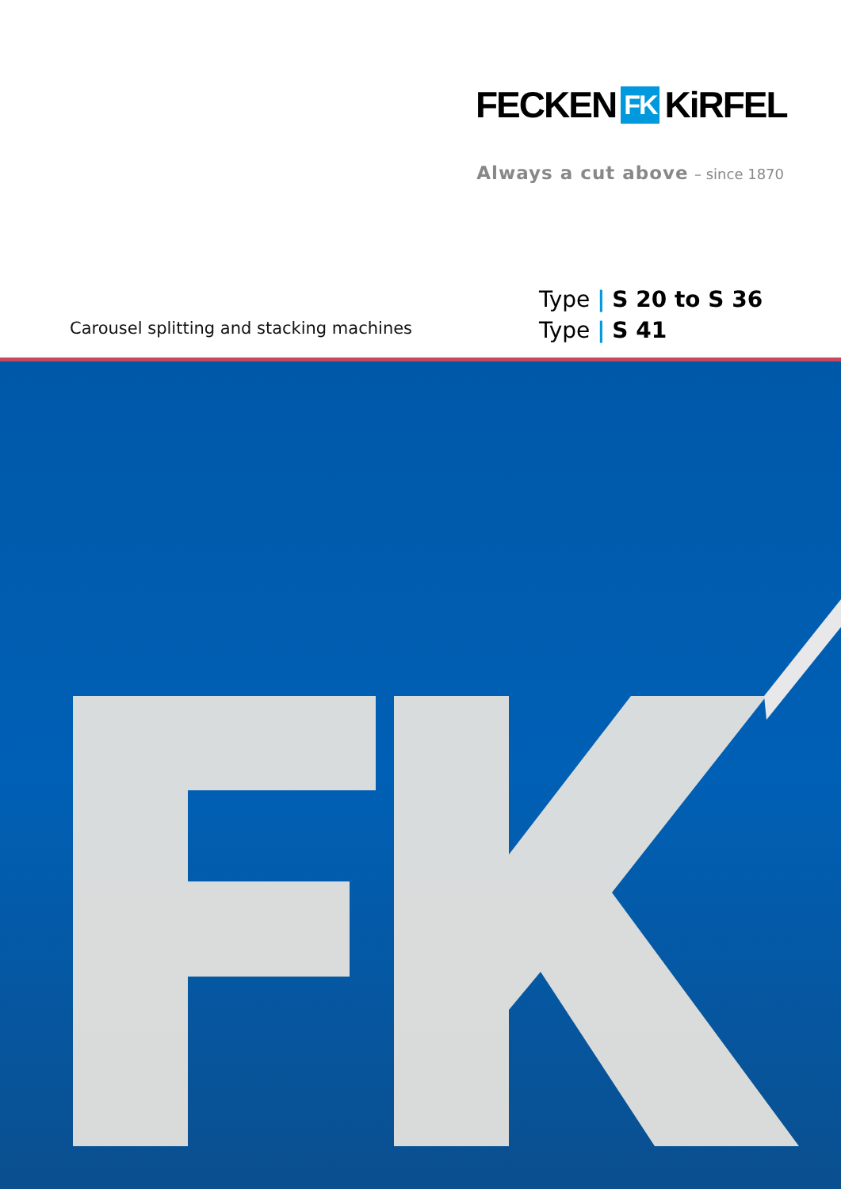FECKEN FK KiRFEL
Always a cut above – since 1870
Type | S 20 to S 36
Type | S 41
Carousel splitting and stacking machines